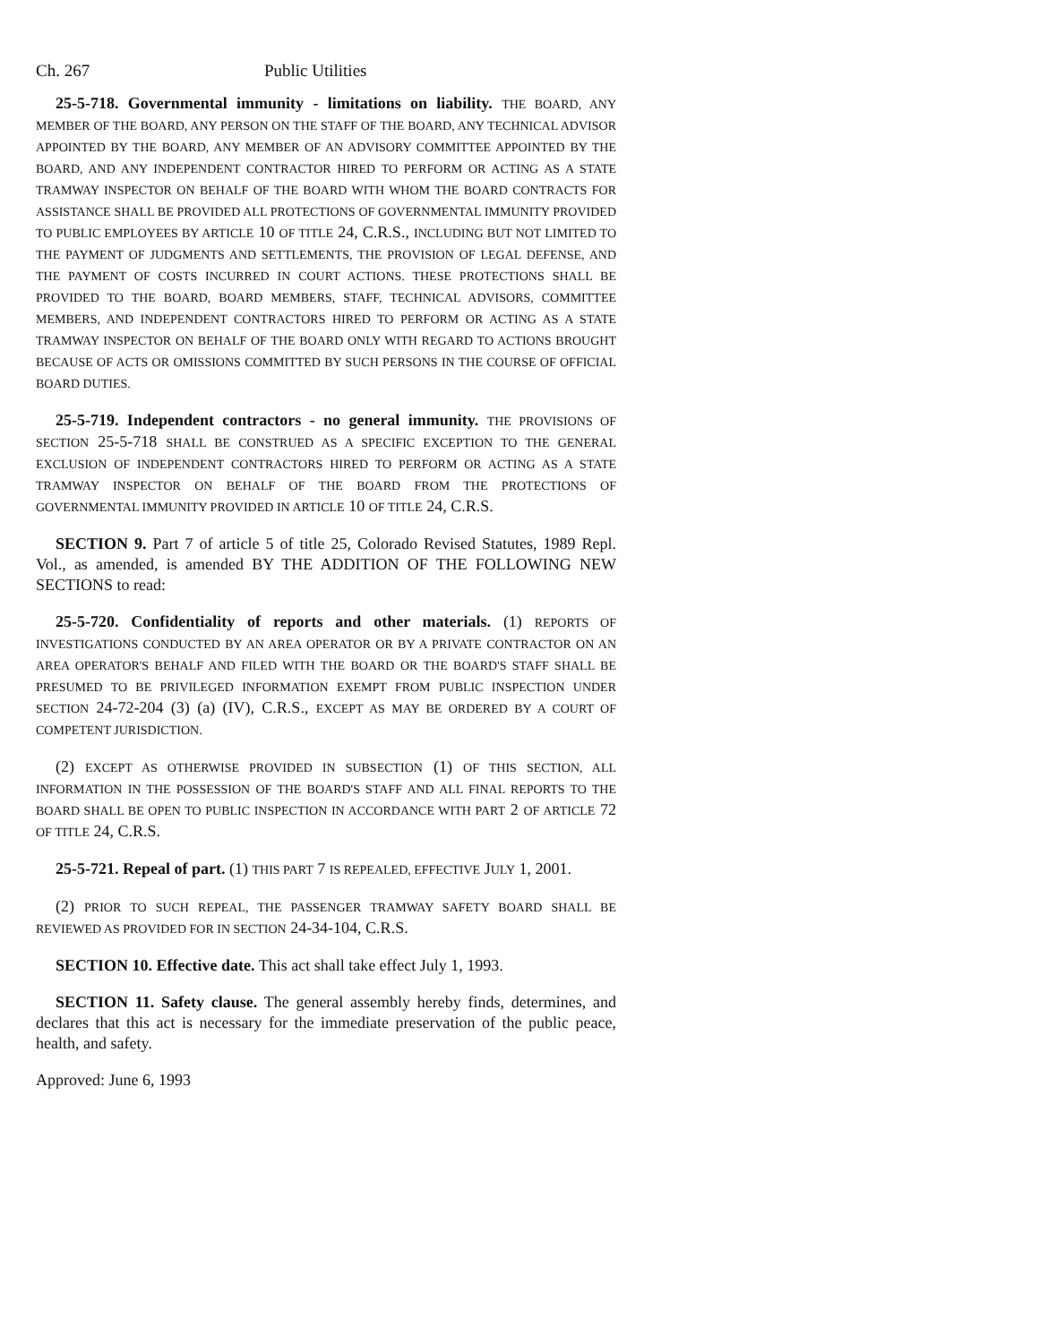Ch. 267 Public Utilities
25-5-718. Governmental immunity - limitations on liability. THE BOARD, ANY MEMBER OF THE BOARD, ANY PERSON ON THE STAFF OF THE BOARD, ANY TECHNICAL ADVISOR APPOINTED BY THE BOARD, ANY MEMBER OF AN ADVISORY COMMITTEE APPOINTED BY THE BOARD, AND ANY INDEPENDENT CONTRACTOR HIRED TO PERFORM OR ACTING AS A STATE TRAMWAY INSPECTOR ON BEHALF OF THE BOARD WITH WHOM THE BOARD CONTRACTS FOR ASSISTANCE SHALL BE PROVIDED ALL PROTECTIONS OF GOVERNMENTAL IMMUNITY PROVIDED TO PUBLIC EMPLOYEES BY ARTICLE 10 OF TITLE 24, C.R.S., INCLUDING BUT NOT LIMITED TO THE PAYMENT OF JUDGMENTS AND SETTLEMENTS, THE PROVISION OF LEGAL DEFENSE, AND THE PAYMENT OF COSTS INCURRED IN COURT ACTIONS. THESE PROTECTIONS SHALL BE PROVIDED TO THE BOARD, BOARD MEMBERS, STAFF, TECHNICAL ADVISORS, COMMITTEE MEMBERS, AND INDEPENDENT CONTRACTORS HIRED TO PERFORM OR ACTING AS A STATE TRAMWAY INSPECTOR ON BEHALF OF THE BOARD ONLY WITH REGARD TO ACTIONS BROUGHT BECAUSE OF ACTS OR OMISSIONS COMMITTED BY SUCH PERSONS IN THE COURSE OF OFFICIAL BOARD DUTIES.
25-5-719. Independent contractors - no general immunity. THE PROVISIONS OF SECTION 25-5-718 SHALL BE CONSTRUED AS A SPECIFIC EXCEPTION TO THE GENERAL EXCLUSION OF INDEPENDENT CONTRACTORS HIRED TO PERFORM OR ACTING AS A STATE TRAMWAY INSPECTOR ON BEHALF OF THE BOARD FROM THE PROTECTIONS OF GOVERNMENTAL IMMUNITY PROVIDED IN ARTICLE 10 OF TITLE 24, C.R.S.
SECTION 9. Part 7 of article 5 of title 25, Colorado Revised Statutes, 1989 Repl. Vol., as amended, is amended BY THE ADDITION OF THE FOLLOWING NEW SECTIONS to read:
25-5-720. Confidentiality of reports and other materials. (1) REPORTS OF INVESTIGATIONS CONDUCTED BY AN AREA OPERATOR OR BY A PRIVATE CONTRACTOR ON AN AREA OPERATOR'S BEHALF AND FILED WITH THE BOARD OR THE BOARD'S STAFF SHALL BE PRESUMED TO BE PRIVILEGED INFORMATION EXEMPT FROM PUBLIC INSPECTION UNDER SECTION 24-72-204 (3) (a) (IV), C.R.S., EXCEPT AS MAY BE ORDERED BY A COURT OF COMPETENT JURISDICTION.
(2) EXCEPT AS OTHERWISE PROVIDED IN SUBSECTION (1) OF THIS SECTION, ALL INFORMATION IN THE POSSESSION OF THE BOARD'S STAFF AND ALL FINAL REPORTS TO THE BOARD SHALL BE OPEN TO PUBLIC INSPECTION IN ACCORDANCE WITH PART 2 OF ARTICLE 72 OF TITLE 24, C.R.S.
25-5-721. Repeal of part. (1) THIS PART 7 IS REPEALED, EFFECTIVE JULY 1, 2001.
(2) PRIOR TO SUCH REPEAL, THE PASSENGER TRAMWAY SAFETY BOARD SHALL BE REVIEWED AS PROVIDED FOR IN SECTION 24-34-104, C.R.S.
SECTION 10. Effective date. This act shall take effect July 1, 1993.
SECTION 11. Safety clause. The general assembly hereby finds, determines, and declares that this act is necessary for the immediate preservation of the public peace, health, and safety.
Approved: June 6, 1993